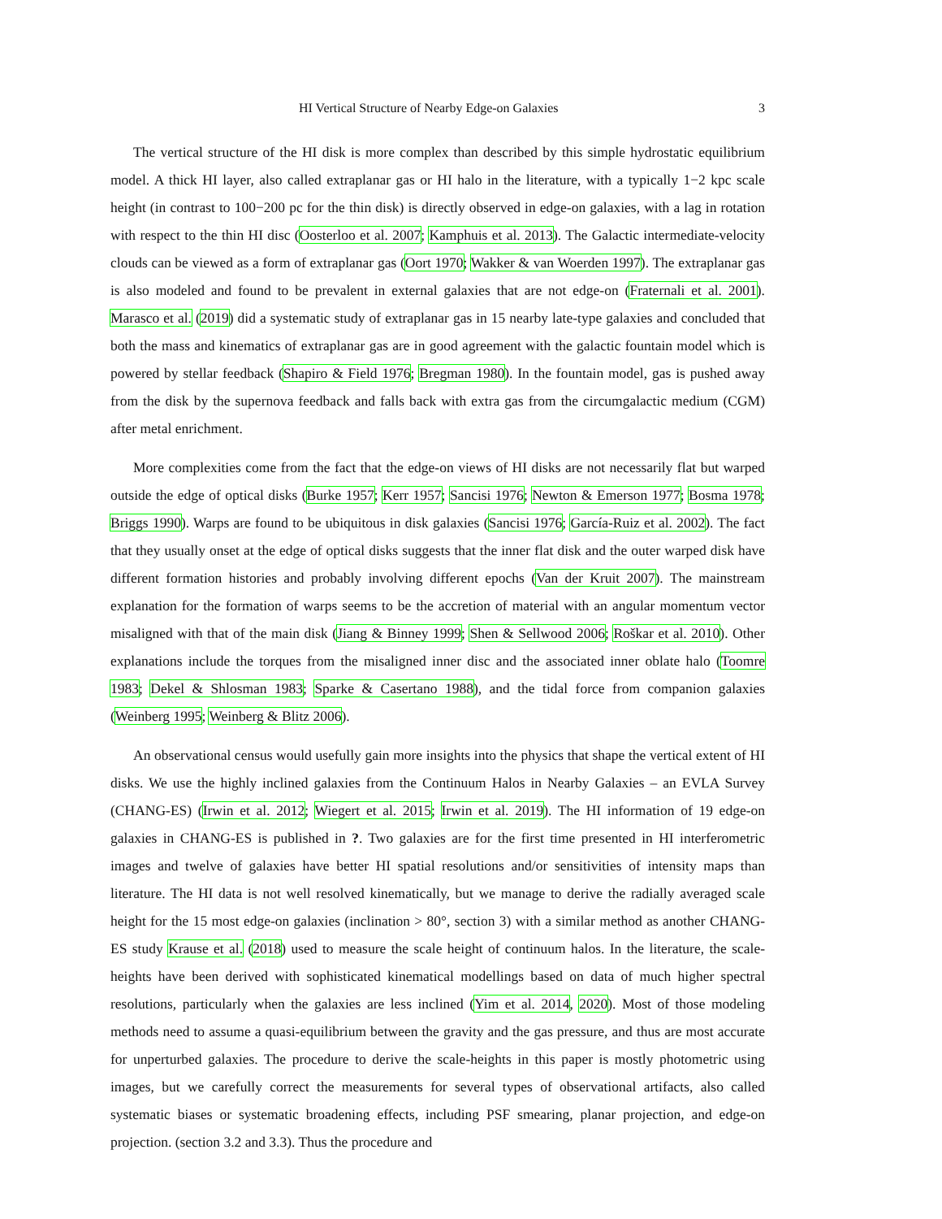HI Vertical Structure of Nearby Edge-on Galaxies 3
The vertical structure of the HI disk is more complex than described by this simple hydrostatic equilibrium model. A thick HI layer, also called extraplanar gas or HI halo in the literature, with a typically 1−2 kpc scale height (in contrast to 100−200 pc for the thin disk) is directly observed in edge-on galaxies, with a lag in rotation with respect to the thin HI disc (Oosterloo et al. 2007; Kamphuis et al. 2013). The Galactic intermediate-velocity clouds can be viewed as a form of extraplanar gas (Oort 1970; Wakker & van Woerden 1997). The extraplanar gas is also modeled and found to be prevalent in external galaxies that are not edge-on (Fraternali et al. 2001). Marasco et al. (2019) did a systematic study of extraplanar gas in 15 nearby late-type galaxies and concluded that both the mass and kinematics of extraplanar gas are in good agreement with the galactic fountain model which is powered by stellar feedback (Shapiro & Field 1976; Bregman 1980). In the fountain model, gas is pushed away from the disk by the supernova feedback and falls back with extra gas from the circumgalactic medium (CGM) after metal enrichment.
More complexities come from the fact that the edge-on views of HI disks are not necessarily flat but warped outside the edge of optical disks (Burke 1957; Kerr 1957; Sancisi 1976; Newton & Emerson 1977; Bosma 1978; Briggs 1990). Warps are found to be ubiquitous in disk galaxies (Sancisi 1976; García-Ruiz et al. 2002). The fact that they usually onset at the edge of optical disks suggests that the inner flat disk and the outer warped disk have different formation histories and probably involving different epochs (Van der Kruit 2007). The mainstream explanation for the formation of warps seems to be the accretion of material with an angular momentum vector misaligned with that of the main disk (Jiang & Binney 1999; Shen & Sellwood 2006; Roškar et al. 2010). Other explanations include the torques from the misaligned inner disc and the associated inner oblate halo (Toomre 1983; Dekel & Shlosman 1983; Sparke & Casertano 1988), and the tidal force from companion galaxies (Weinberg 1995; Weinberg & Blitz 2006).
An observational census would usefully gain more insights into the physics that shape the vertical extent of HI disks. We use the highly inclined galaxies from the Continuum Halos in Nearby Galaxies – an EVLA Survey (CHANG-ES) (Irwin et al. 2012; Wiegert et al. 2015; Irwin et al. 2019). The HI information of 19 edge-on galaxies in CHANG-ES is published in ?. Two galaxies are for the first time presented in HI interferometric images and twelve of galaxies have better HI spatial resolutions and/or sensitivities of intensity maps than literature. The HI data is not well resolved kinematically, but we manage to derive the radially averaged scale height for the 15 most edge-on galaxies (inclination > 80°, section 3) with a similar method as another CHANG-ES study Krause et al. (2018) used to measure the scale height of continuum halos. In the literature, the scale-heights have been derived with sophisticated kinematical modellings based on data of much higher spectral resolutions, particularly when the galaxies are less inclined (Yim et al. 2014, 2020). Most of those modeling methods need to assume a quasi-equilibrium between the gravity and the gas pressure, and thus are most accurate for unperturbed galaxies. The procedure to derive the scale-heights in this paper is mostly photometric using images, but we carefully correct the measurements for several types of observational artifacts, also called systematic biases or systematic broadening effects, including PSF smearing, planar projection, and edge-on projection. (section 3.2 and 3.3). Thus the procedure and